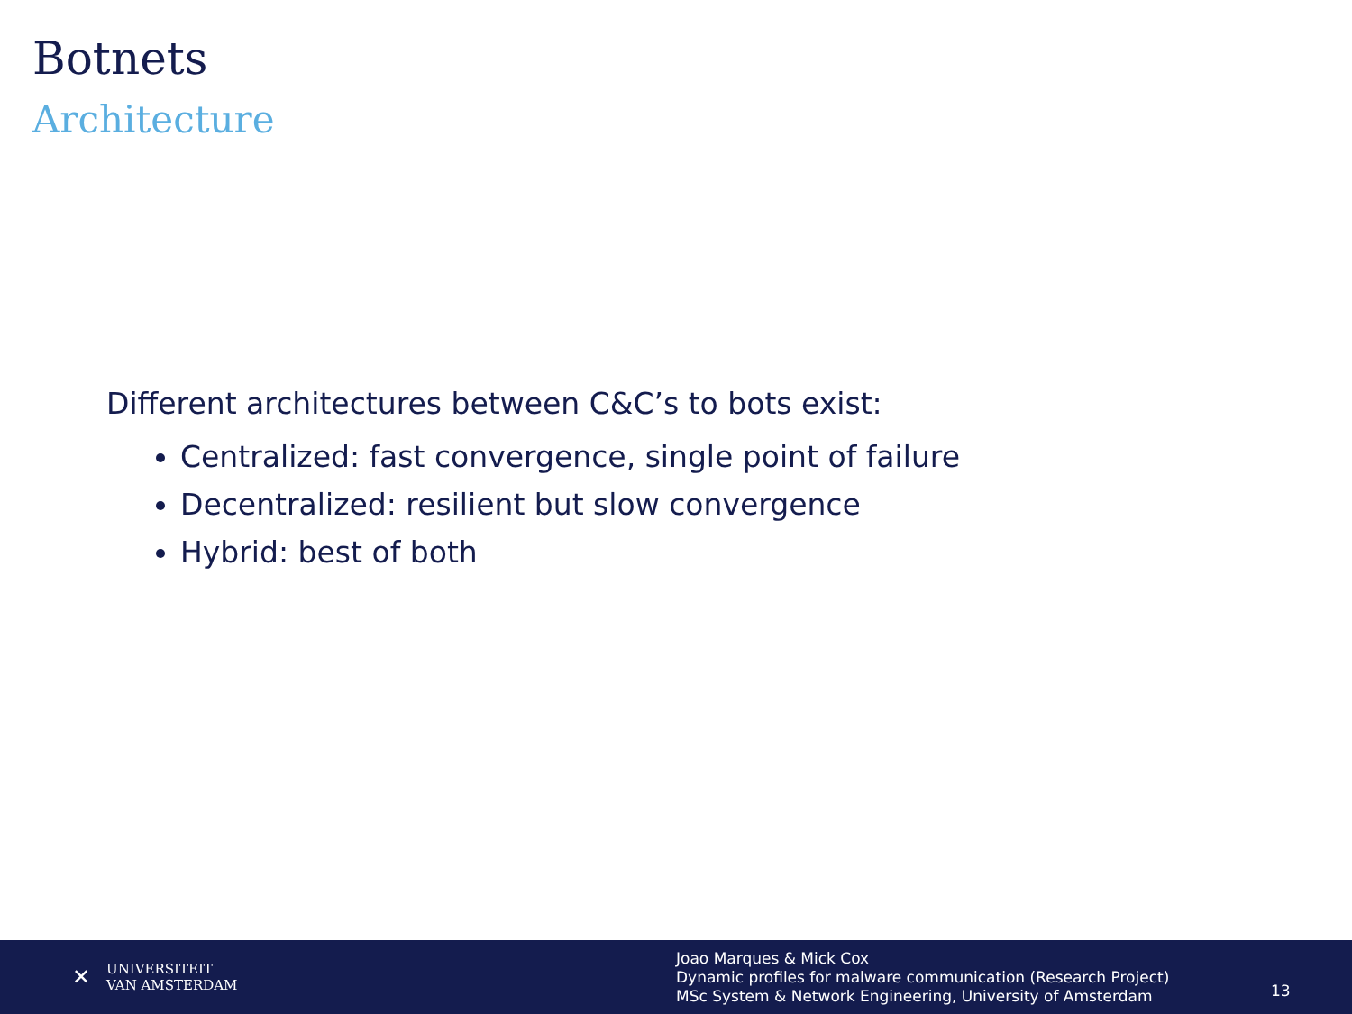Botnets
Architecture
Different architectures between C&C’s to bots exist:
Centralized: fast convergence, single point of failure
Decentralized: resilient but slow convergence
Hybrid: best of both
✕ UNIVERSITEIT
VAN AMSTERDAM
Joao Marques & Mick Cox
Dynamic profiles for malware communication (Research Project)
MSc System & Network Engineering, University of Amsterdam
13